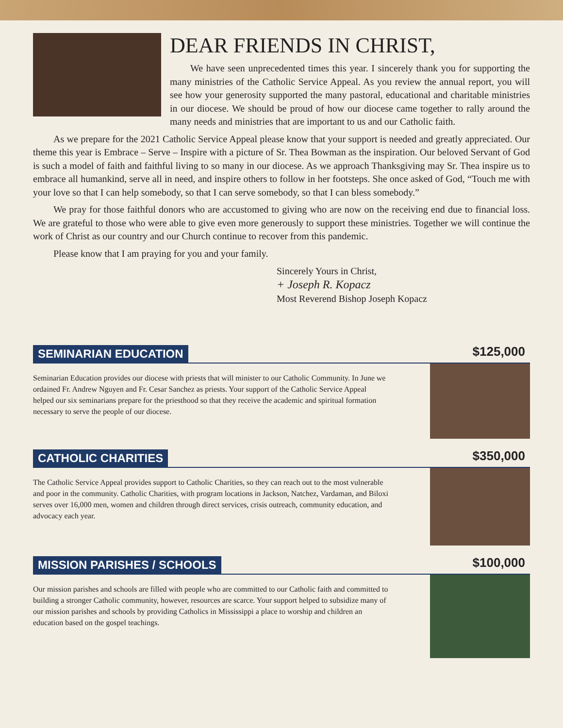DEAR FRIENDS IN CHRIST,
We have seen unprecedented times this year. I sincerely thank you for supporting the many ministries of the Catholic Service Appeal. As you review the annual report, you will see how your generosity supported the many pastoral, educational and charitable ministries in our diocese. We should be proud of how our diocese came together to rally around the many needs and ministries that are important to us and our Catholic faith.
As we prepare for the 2021 Catholic Service Appeal please know that your support is needed and greatly appreciated. Our theme this year is Embrace – Serve – Inspire with a picture of Sr. Thea Bowman as the inspiration. Our beloved Servant of God is such a model of faith and faithful living to so many in our diocese. As we approach Thanksgiving may Sr. Thea inspire us to embrace all humankind, serve all in need, and inspire others to follow in her footsteps. She once asked of God, “Touch me with your love so that I can help somebody, so that I can serve somebody, so that I can bless somebody.”
We pray for those faithful donors who are accustomed to giving who are now on the receiving end due to financial loss. We are grateful to those who were able to give even more generously to support these ministries. Together we will continue the work of Christ as our country and our Church continue to recover from this pandemic.
Please know that I am praying for you and your family.
Sincerely Yours in Christ,
+ Joseph R. Kopacz
Most Reverend Bishop Joseph Kopacz
SEMINARIAN EDUCATION
$125,000
Seminarian Education provides our diocese with priests that will minister to our Catholic Community. In June we ordained Fr. Andrew Nguyen and Fr. Cesar Sanchez as priests. Your support of the Catholic Service Appeal helped our six seminarians prepare for the priesthood so that they receive the academic and spiritual formation necessary to serve the people of our diocese.
CATHOLIC CHARITIES
$350,000
The Catholic Service Appeal provides support to Catholic Charities, so they can reach out to the most vulnerable and poor in the community. Catholic Charities, with program locations in Jackson, Natchez, Vardaman, and Biloxi serves over 16,000 men, women and children through direct services, crisis outreach, community education, and advocacy each year.
MISSION PARISHES / SCHOOLS
$100,000
Our mission parishes and schools are filled with people who are committed to our Catholic faith and committed to building a stronger Catholic community, however, resources are scarce. Your support helped to subsidize many of our mission parishes and schools by providing Catholics in Mississippi a place to worship and children an education based on the gospel teachings.